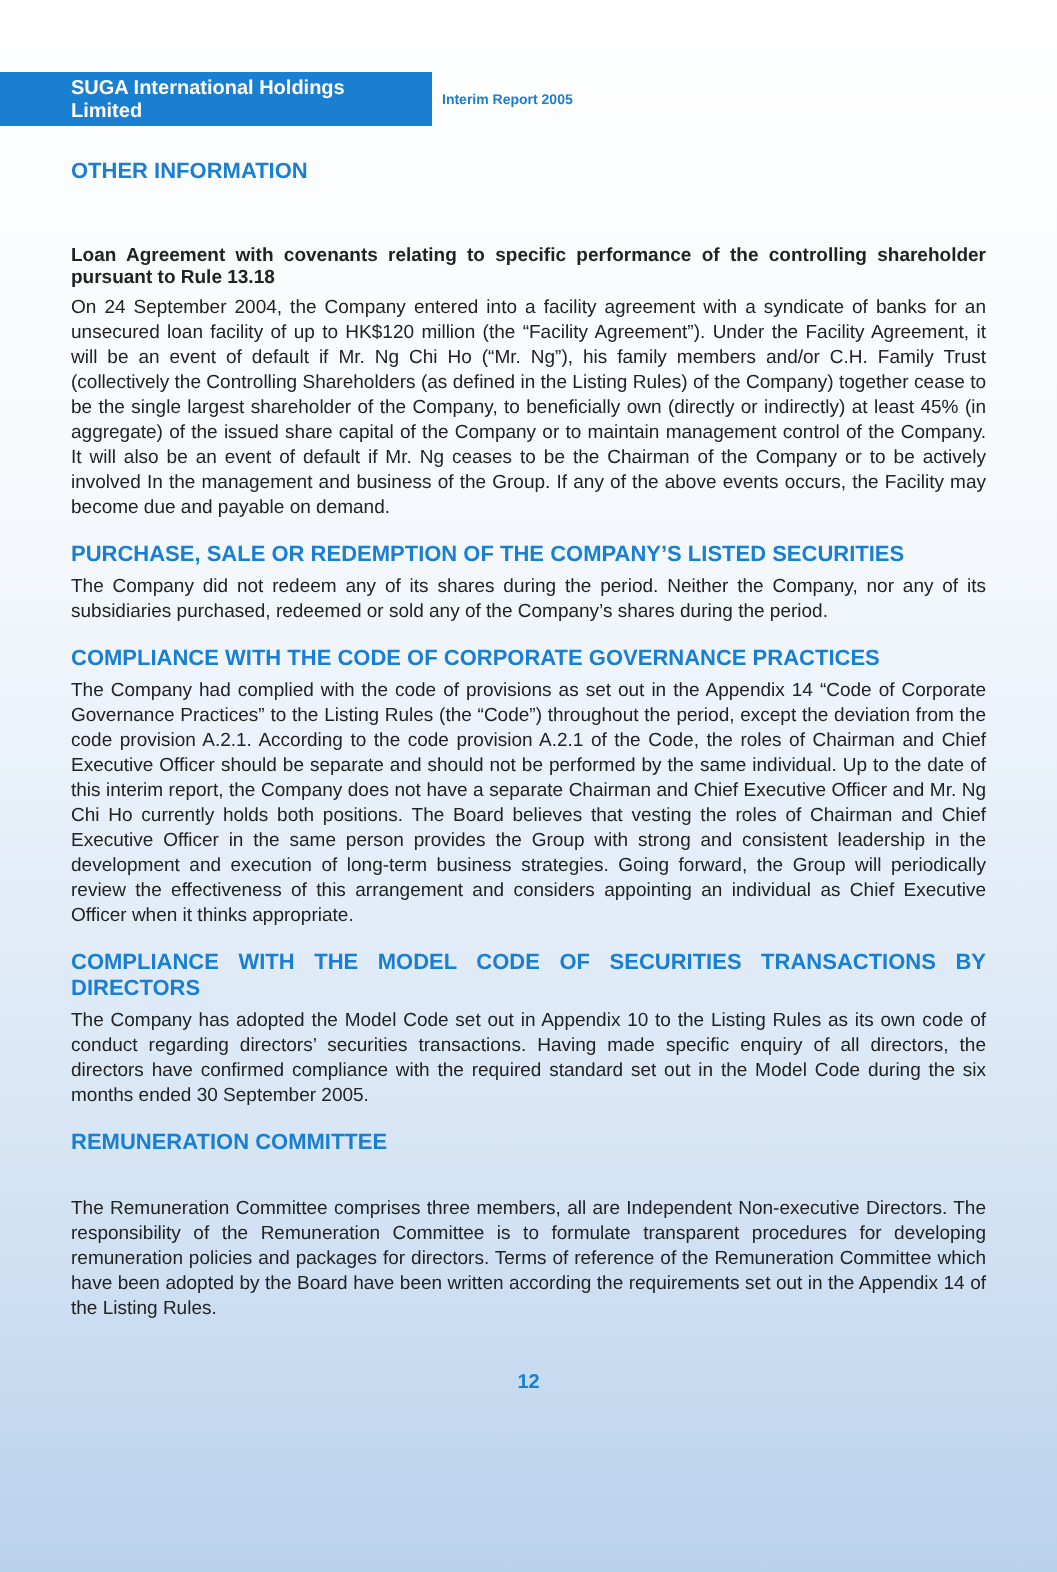SUGA International Holdings Limited
Interim Report 2005
OTHER INFORMATION
Loan Agreement with covenants relating to specific performance of the controlling shareholder pursuant to Rule 13.18
On 24 September 2004, the Company entered into a facility agreement with a syndicate of banks for an unsecured loan facility of up to HK$120 million (the “Facility Agreement”). Under the Facility Agreement, it will be an event of default if Mr. Ng Chi Ho (“Mr. Ng”), his family members and/or C.H. Family Trust (collectively the Controlling Shareholders (as defined in the Listing Rules) of the Company) together cease to be the single largest shareholder of the Company, to beneficially own (directly or indirectly) at least 45% (in aggregate) of the issued share capital of the Company or to maintain management control of the Company. It will also be an event of default if Mr. Ng ceases to be the Chairman of the Company or to be actively involved In the management and business of the Group. If any of the above events occurs, the Facility may become due and payable on demand.
PURCHASE, SALE OR REDEMPTION OF THE COMPANY’S LISTED SECURITIES
The Company did not redeem any of its shares during the period. Neither the Company, nor any of its subsidiaries purchased, redeemed or sold any of the Company’s shares during the period.
COMPLIANCE WITH THE CODE OF CORPORATE GOVERNANCE PRACTICES
The Company had complied with the code of provisions as set out in the Appendix 14 “Code of Corporate Governance Practices” to the Listing Rules (the “Code”) throughout the period, except the deviation from the code provision A.2.1. According to the code provision A.2.1 of the Code, the roles of Chairman and Chief Executive Officer should be separate and should not be performed by the same individual. Up to the date of this interim report, the Company does not have a separate Chairman and Chief Executive Officer and Mr. Ng Chi Ho currently holds both positions. The Board believes that vesting the roles of Chairman and Chief Executive Officer in the same person provides the Group with strong and consistent leadership in the development and execution of long-term business strategies. Going forward, the Group will periodically review the effectiveness of this arrangement and considers appointing an individual as Chief Executive Officer when it thinks appropriate.
COMPLIANCE WITH THE MODEL CODE OF SECURITIES TRANSACTIONS BY DIRECTORS
The Company has adopted the Model Code set out in Appendix 10 to the Listing Rules as its own code of conduct regarding directors’ securities transactions. Having made specific enquiry of all directors, the directors have confirmed compliance with the required standard set out in the Model Code during the six months ended 30 September 2005.
REMUNERATION COMMITTEE
The Remuneration Committee comprises three members, all are Independent Non-executive Directors. The responsibility of the Remuneration Committee is to formulate transparent procedures for developing remuneration policies and packages for directors. Terms of reference of the Remuneration Committee which have been adopted by the Board have been written according the requirements set out in the Appendix 14 of the Listing Rules.
12